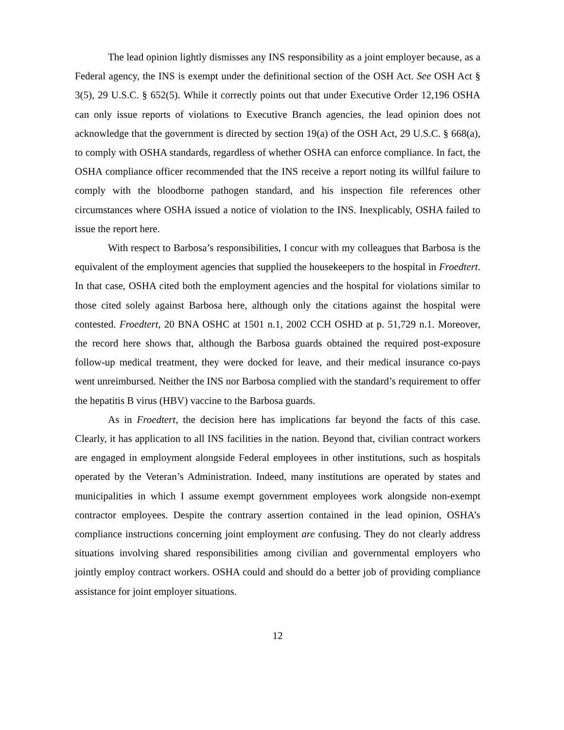The lead opinion lightly dismisses any INS responsibility as a joint employer because, as a Federal agency, the INS is exempt under the definitional section of the OSH Act. See OSH Act § 3(5), 29 U.S.C. § 652(5). While it correctly points out that under Executive Order 12,196 OSHA can only issue reports of violations to Executive Branch agencies, the lead opinion does not acknowledge that the government is directed by section 19(a) of the OSH Act, 29 U.S.C. § 668(a), to comply with OSHA standards, regardless of whether OSHA can enforce compliance. In fact, the OSHA compliance officer recommended that the INS receive a report noting its willful failure to comply with the bloodborne pathogen standard, and his inspection file references other circumstances where OSHA issued a notice of violation to the INS. Inexplicably, OSHA failed to issue the report here.
With respect to Barbosa’s responsibilities, I concur with my colleagues that Barbosa is the equivalent of the employment agencies that supplied the housekeepers to the hospital in Froedtert. In that case, OSHA cited both the employment agencies and the hospital for violations similar to those cited solely against Barbosa here, although only the citations against the hospital were contested. Froedtert, 20 BNA OSHC at 1501 n.1, 2002 CCH OSHD at p. 51,729 n.1. Moreover, the record here shows that, although the Barbosa guards obtained the required post-exposure follow-up medical treatment, they were docked for leave, and their medical insurance co-pays went unreimbursed. Neither the INS nor Barbosa complied with the standard’s requirement to offer the hepatitis B virus (HBV) vaccine to the Barbosa guards.
As in Froedtert, the decision here has implications far beyond the facts of this case. Clearly, it has application to all INS facilities in the nation. Beyond that, civilian contract workers are engaged in employment alongside Federal employees in other institutions, such as hospitals operated by the Veteran’s Administration. Indeed, many institutions are operated by states and municipalities in which I assume exempt government employees work alongside non-exempt contractor employees. Despite the contrary assertion contained in the lead opinion, OSHA’s compliance instructions concerning joint employment are confusing. They do not clearly address situations involving shared responsibilities among civilian and governmental employers who jointly employ contract workers. OSHA could and should do a better job of providing compliance assistance for joint employer situations.
12